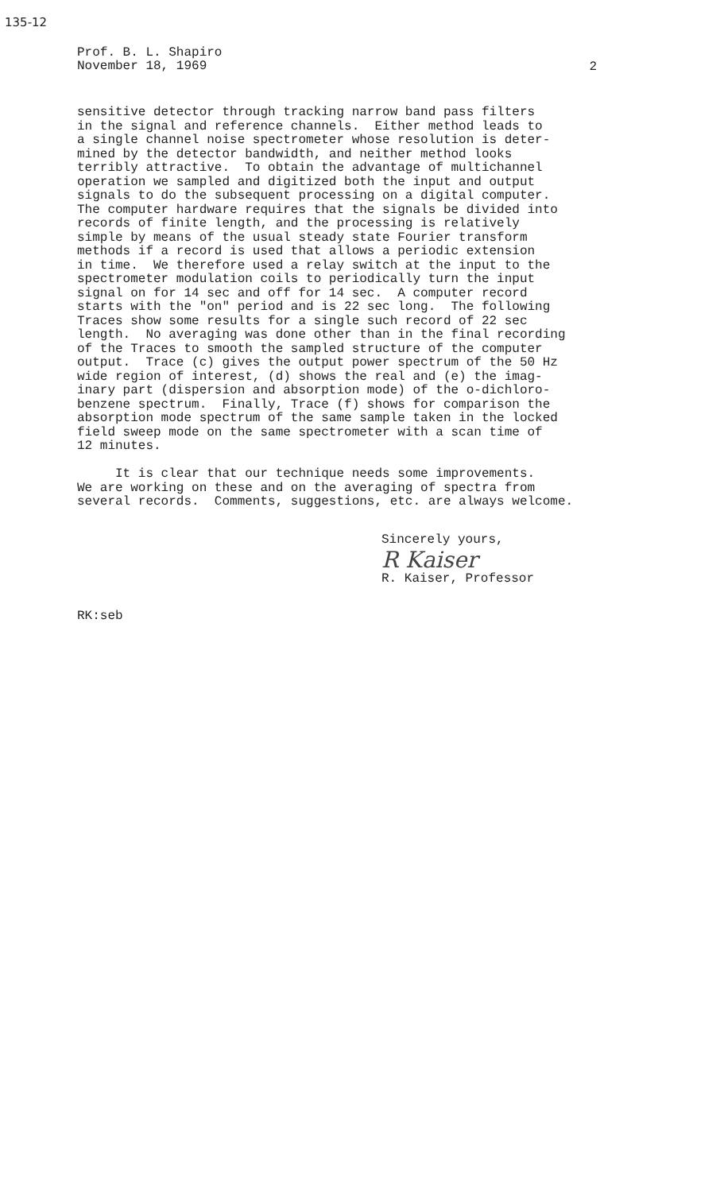135-12
Prof. B. L. Shapiro
November 18, 1969
2
sensitive detector through tracking narrow band pass filters in the signal and reference channels. Either method leads to a single channel noise spectrometer whose resolution is deter- mined by the detector bandwidth, and neither method looks terribly attractive. To obtain the advantage of multichannel operation we sampled and digitized both the input and output signals to do the subsequent processing on a digital computer. The computer hardware requires that the signals be divided into records of finite length, and the processing is relatively simple by means of the usual steady state Fourier transform methods if a record is used that allows a periodic extension in time. We therefore used a relay switch at the input to the spectrometer modulation coils to periodically turn the input signal on for 14 sec and off for 14 sec. A computer record starts with the "on" period and is 22 sec long. The following Traces show some results for a single such record of 22 sec length. No averaging was done other than in the final recording of the Traces to smooth the sampled structure of the computer output. Trace (c) gives the output power spectrum of the 50 Hz wide region of interest, (d) shows the real and (e) the imag- inary part (dispersion and absorption mode) of the o-dichloro- benzene spectrum. Finally, Trace (f) shows for comparison the absorption mode spectrum of the same sample taken in the locked field sweep mode on the same spectrometer with a scan time of 12 minutes. It is clear that our technique needs some improvements. We are working on these and on the averaging of spectra from several records. Comments, suggestions, etc. are always welcome.
Sincerely yours,
R Kaiser
R. Kaiser, Professor
RK:seb